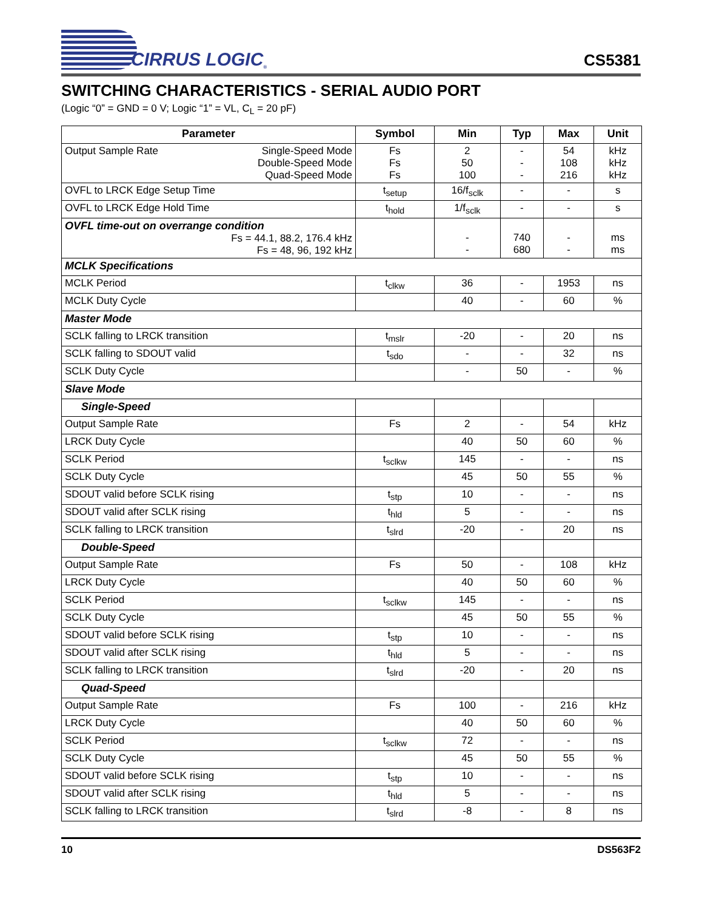CIRRUS LOGIC<sup>®</sup>
CS5381
SWITCHING CHARACTERISTICS - SERIAL AUDIO PORT
(Logic “0” = GND = 0 V; Logic “1” = VL, C<sub>L</sub> = 20 pF)
| Parameter | Symbol | Min | Typ | Max | Unit |
| --- | --- | --- | --- | --- | --- |
| Output Sample Rate Single-Speed Mode Double-Speed Mode Quad-Speed Mode | Fs Fs Fs | 2 50 100 | - - - | 54 108 216 | kHz kHz kHz |
| OVFL to LRCK Edge Setup Time | t<sub>setup</sub> | 16/f<sub>sclk</sub> | - | - | s |
| OVFL to LRCK Edge Hold Time | t<sub>hold</sub> | 1/f<sub>sclk</sub> | - | - | s |
| OVFL time-out on overrange condition Fs = 44.1, 88.2, 176.4 kHz Fs = 48, 96, 192 kHz | | - - | 740 680 | - - | ms ms |
| MCLK Specifications | | | | | |
| MCLK Period | t<sub>clkw</sub> | 36 | - | 1953 | ns |
| MCLK Duty Cycle | | 40 | - | 60 | % |
| Master Mode | | | | | |
| SCLK falling to LRCK transition | t<sub>mslr</sub> | -20 | - | 20 | ns |
| SCLK falling to SDOUT valid | t<sub>sdo</sub> | - | - | 32 | ns |
| SCLK Duty Cycle | | - | 50 | - | % |
| Slave Mode | | | | | |
| Single-Speed | | | | | |
| Output Sample Rate | Fs | 2 | - | 54 | kHz |
| LRCK Duty Cycle | | 40 | 50 | 60 | % |
| SCLK Period | t<sub>sclkw</sub> | 145 | - | - | ns |
| SCLK Duty Cycle | | 45 | 50 | 55 | % |
| SDOUT valid before SCLK rising | t<sub>stp</sub> | 10 | - | - | ns |
| SDOUT valid after SCLK rising | t<sub>hld</sub> | 5 | - | - | ns |
| SCLK falling to LRCK transition | t<sub>slrd</sub> | -20 | - | 20 | ns |
| Double-Speed | | | | | |
| Output Sample Rate | Fs | 50 | - | 108 | kHz |
| LRCK Duty Cycle | | 40 | 50 | 60 | % |
| SCLK Period | t<sub>sclkw</sub> | 145 | - | - | ns |
| SCLK Duty Cycle | | 45 | 50 | 55 | % |
| SDOUT valid before SCLK rising | t<sub>stp</sub> | 10 | - | - | ns |
| SDOUT valid after SCLK rising | t<sub>hld</sub> | 5 | - | - | ns |
| SCLK falling to LRCK transition | t<sub>slrd</sub> | -20 | - | 20 | ns |
| Quad-Speed | | | | | |
| Output Sample Rate | Fs | 100 | - | 216 | kHz |
| LRCK Duty Cycle | | 40 | 50 | 60 | % |
| SCLK Period | t<sub>sclkw</sub> | 72 | - | - | ns |
| SCLK Duty Cycle | | 45 | 50 | 55 | % |
| SDOUT valid before SCLK rising | t<sub>stp</sub> | 10 | - | - | ns |
| SDOUT valid after SCLK rising | t<sub>hld</sub> | 5 | - | - | ns |
| SCLK falling to LRCK transition | t<sub>slrd</sub> | -8 | - | 8 | ns |
10 DS563F2